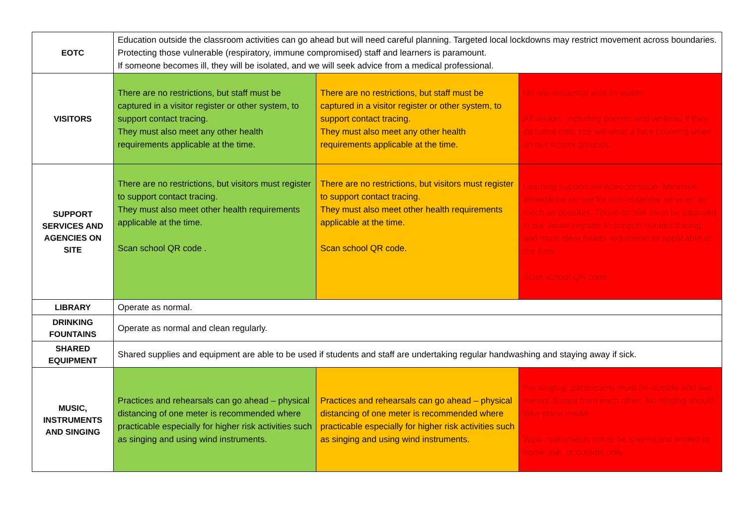| EOTC | Education outside the classroom activities can go ahead but will need careful planning. Targeted local lockdowns may restrict movement across boundaries. Protecting those vulnerable (respiratory, immune compromised) staff and learners is paramount. If someone becomes ill, they will be isolated, and we will seek advice from a medical professional. | | |
| VISITORS | There are no restrictions, but staff must be captured in a visitor register or other system, to support contact tracing. They must also meet any other health requirements applicable at the time. | There are no restrictions, but staff must be captured in a visitor register or other system, to support contact tracing. They must also meet any other health requirements applicable at the time. | No non-essential visitors onsite. All visitors, including parents and whānau if they do come onto site will wear a face covering when on our school grounds. |
| SUPPORT SERVICES AND AGENCIES ON SITE | There are no restrictions, but visitors must register to support contact tracing. They must also meet other health requirements applicable at the time. Scan school QR code . | There are no restrictions, but visitors must register to support contact tracing. They must also meet other health requirements applicable at the time. Scan school QR code. | Learning support services continue. Minimise attendance on site for non-essential services as much as possible. Those on site must be captured in our visitor register to support contact tracing and must meet health requirements applicable at the time. Scan school QR code. |
| LIBRARY | Operate as normal. | | |
| DRINKING FOUNTAINS | Operate as normal and clean regularly. | | |
| SHARED EQUIPMENT | Shared supplies and equipment are able to be used if students and staff are undertaking regular handwashing and staying away if sick. | | |
| MUSIC, INSTRUMENTS AND SINGING | Practices and rehearsals can go ahead – physical distancing of one meter is recommended where practicable especially for higher risk activities such as singing and using wind instruments. | Practices and rehearsals can go ahead – physical distancing of one meter is recommended where practicable especially for higher risk activities such as singing and using wind instruments. | For singing, participants must be outside and two meters distant from each other. No singing should take place inside. Wind instruments not to be shared and limited to home use, or outside only. |